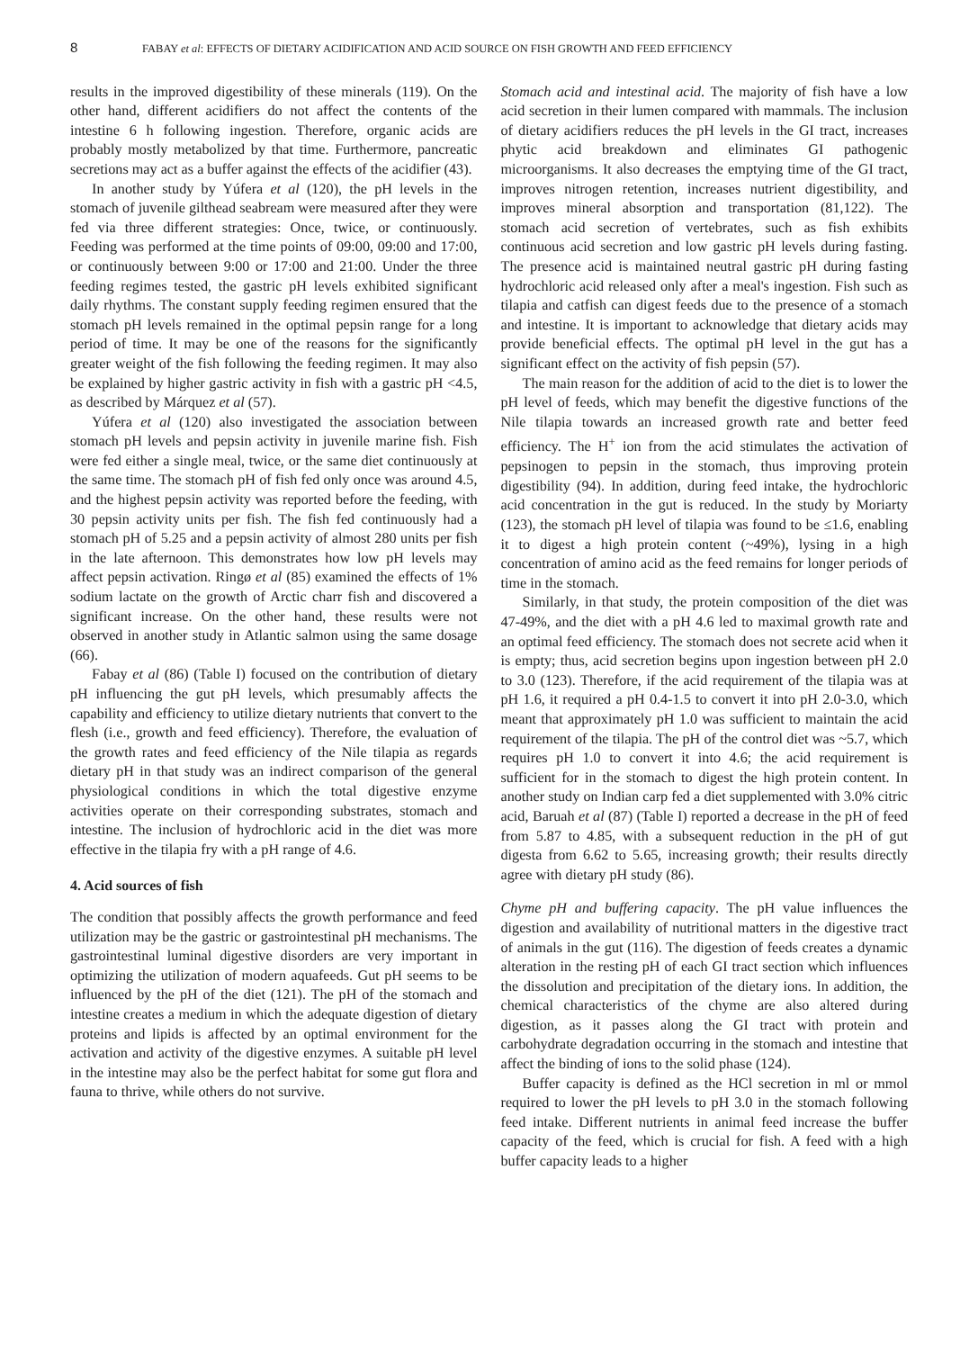8 FABAY et al: EFFECTS OF DIETARY ACIDIFICATION AND ACID SOURCE ON FISH GROWTH AND FEED EFFICIENCY
results in the improved digestibility of these minerals (119). On the other hand, different acidifiers do not affect the contents of the intestine 6 h following ingestion. Therefore, organic acids are probably mostly metabolized by that time. Furthermore, pancreatic secretions may act as a buffer against the effects of the acidifier (43).
In another study by Yúfera et al (120), the pH levels in the stomach of juvenile gilthead seabream were measured after they were fed via three different strategies: Once, twice, or continuously. Feeding was performed at the time points of 09:00, 09:00 and 17:00, or continuously between 9:00 or 17:00 and 21:00. Under the three feeding regimes tested, the gastric pH levels exhibited significant daily rhythms. The constant supply feeding regimen ensured that the stomach pH levels remained in the optimal pepsin range for a long period of time. It may be one of the reasons for the significantly greater weight of the fish following the feeding regimen. It may also be explained by higher gastric activity in fish with a gastric pH <4.5, as described by Márquez et al (57).
Yúfera et al (120) also investigated the association between stomach pH levels and pepsin activity in juvenile marine fish. Fish were fed either a single meal, twice, or the same diet continuously at the same time. The stomach pH of fish fed only once was around 4.5, and the highest pepsin activity was reported before the feeding, with 30 pepsin activity units per fish. The fish fed continuously had a stomach pH of 5.25 and a pepsin activity of almost 280 units per fish in the late afternoon. This demonstrates how low pH levels may affect pepsin activation. Ringø et al (85) examined the effects of 1% sodium lactate on the growth of Arctic charr fish and discovered a significant increase. On the other hand, these results were not observed in another study in Atlantic salmon using the same dosage (66).
Fabay et al (86) (Table I) focused on the contribution of dietary pH influencing the gut pH levels, which presumably affects the capability and efficiency to utilize dietary nutrients that convert to the flesh (i.e., growth and feed efficiency). Therefore, the evaluation of the growth rates and feed efficiency of the Nile tilapia as regards dietary pH in that study was an indirect comparison of the general physiological conditions in which the total digestive enzyme activities operate on their corresponding substrates, stomach and intestine. The inclusion of hydrochloric acid in the diet was more effective in the tilapia fry with a pH range of 4.6.
4. Acid sources of fish
The condition that possibly affects the growth performance and feed utilization may be the gastric or gastrointestinal pH mechanisms. The gastrointestinal luminal digestive disorders are very important in optimizing the utilization of modern aquafeeds. Gut pH seems to be influenced by the pH of the diet (121). The pH of the stomach and intestine creates a medium in which the adequate digestion of dietary proteins and lipids is affected by an optimal environment for the activation and activity of the digestive enzymes. A suitable pH level in the intestine may also be the perfect habitat for some gut flora and fauna to thrive, while others do not survive.
Stomach acid and intestinal acid. The majority of fish have a low acid secretion in their lumen compared with mammals. The inclusion of dietary acidifiers reduces the pH levels in the GI tract, increases phytic acid breakdown and eliminates GI pathogenic microorganisms. It also decreases the emptying time of the GI tract, improves nitrogen retention, increases nutrient digestibility, and improves mineral absorption and transportation (81,122). The stomach acid secretion of vertebrates, such as fish exhibits continuous acid secretion and low gastric pH levels during fasting. The presence acid is maintained neutral gastric pH during fasting hydrochloric acid released only after a meal's ingestion. Fish such as tilapia and catfish can digest feeds due to the presence of a stomach and intestine. It is important to acknowledge that dietary acids may provide beneficial effects. The optimal pH level in the gut has a significant effect on the activity of fish pepsin (57).
The main reason for the addition of acid to the diet is to lower the pH level of feeds, which may benefit the digestive functions of the Nile tilapia towards an increased growth rate and better feed efficiency. The H<sup>+</sup> ion from the acid stimulates the activation of pepsinogen to pepsin in the stomach, thus improving protein digestibility (94). In addition, during feed intake, the hydrochloric acid concentration in the gut is reduced. In the study by Moriarty (123), the stomach pH level of tilapia was found to be ≤1.6, enabling it to digest a high protein content (~49%), lysing in a high concentration of amino acid as the feed remains for longer periods of time in the stomach.
Similarly, in that study, the protein composition of the diet was 47-49%, and the diet with a pH 4.6 led to maximal growth rate and an optimal feed efficiency. The stomach does not secrete acid when it is empty; thus, acid secretion begins upon ingestion between pH 2.0 to 3.0 (123). Therefore, if the acid requirement of the tilapia was at pH 1.6, it required a pH 0.4-1.5 to convert it into pH 2.0-3.0, which meant that approximately pH 1.0 was sufficient to maintain the acid requirement of the tilapia. The pH of the control diet was ~5.7, which requires pH 1.0 to convert it into 4.6; the acid requirement is sufficient for in the stomach to digest the high protein content. In another study on Indian carp fed a diet supplemented with 3.0% citric acid, Baruah et al (87) (Table I) reported a decrease in the pH of feed from 5.87 to 4.85, with a subsequent reduction in the pH of gut digesta from 6.62 to 5.65, increasing growth; their results directly agree with dietary pH study (86).
Chyme pH and buffering capacity. The pH value influences the digestion and availability of nutritional matters in the digestive tract of animals in the gut (116). The digestion of feeds creates a dynamic alteration in the resting pH of each GI tract section which influences the dissolution and precipitation of the dietary ions. In addition, the chemical characteristics of the chyme are also altered during digestion, as it passes along the GI tract with protein and carbohydrate degradation occurring in the stomach and intestine that affect the binding of ions to the solid phase (124).
Buffer capacity is defined as the HCl secretion in ml or mmol required to lower the pH levels to pH 3.0 in the stomach following feed intake. Different nutrients in animal feed increase the buffer capacity of the feed, which is crucial for fish. A feed with a high buffer capacity leads to a higher